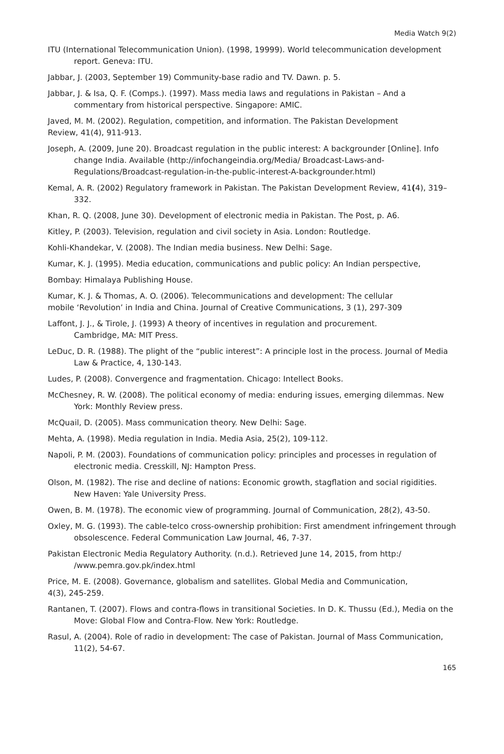Media Watch 9(2)
ITU (International Telecommunication Union). (1998, 19999). World telecommunication development report. Geneva: ITU.
Jabbar, J. (2003, September 19) Community-base radio and TV. Dawn. p. 5.
Jabbar, J. & Isa, Q. F. (Comps.). (1997). Mass media laws and regulations in Pakistan – And a commentary from historical perspective. Singapore: AMIC.
Javed, M. M. (2002). Regulation, competition, and information. The Pakistan Development
Review, 41(4), 911-913.
Joseph, A. (2009, June 20). Broadcast regulation in the public interest: A backgrounder [Online]. Info change India. Available (http://infochangeindia.org/Media/ Broadcast-Laws-and-Regulations/Broadcast-regulation-in-the-public-interest-A-backgrounder.html)
Kemal, A. R. (2002) Regulatory framework in Pakistan. The Pakistan Development Review, 41(4), 319–332.
Khan, R. Q. (2008, June 30). Development of electronic media in Pakistan. The Post, p. A6.
Kitley, P. (2003). Television, regulation and civil society in Asia. London: Routledge.
Kohli-Khandekar, V. (2008). The Indian media business. New Delhi: Sage.
Kumar, K. J. (1995). Media education, communications and public policy: An Indian perspective,
Bombay: Himalaya Publishing House.
Kumar, K. J. & Thomas, A. O. (2006). Telecommunications and development: The cellular
mobile ‘Revolution’ in India and China. Journal of Creative Communications, 3 (1), 297-309
Laffont, J. J., & Tirole, J. (1993) A theory of incentives in regulation and procurement.
Cambridge, MA: MIT Press.
LeDuc, D. R. (1988). The plight of the “public interest”: A principle lost in the process. Journal of Media Law & Practice, 4, 130-143.
Ludes, P. (2008). Convergence and fragmentation. Chicago: Intellect Books.
McChesney, R. W. (2008). The political economy of media: enduring issues, emerging dilemmas. New York: Monthly Review press.
McQuail, D. (2005). Mass communication theory. New Delhi: Sage.
Mehta, A. (1998). Media regulation in India. Media Asia, 25(2), 109-112.
Napoli, P. M. (2003). Foundations of communication policy: principles and processes in regulation of electronic media. Cresskill, NJ: Hampton Press.
Olson, M. (1982). The rise and decline of nations: Economic growth, stagflation and social rigidities. New Haven: Yale University Press.
Owen, B. M. (1978). The economic view of programming. Journal of Communication, 28(2), 43-50.
Oxley, M. G. (1993). The cable-telco cross-ownership prohibition: First amendment infringement through obsolescence. Federal Communication Law Journal, 46, 7-37.
Pakistan Electronic Media Regulatory Authority. (n.d.). Retrieved June 14, 2015, from http:/ /www.pemra.gov.pk/index.html
Price, M. E. (2008). Governance, globalism and satellites. Global Media and Communication,
4(3), 245-259.
Rantanen, T. (2007). Flows and contra-flows in transitional Societies. In D. K. Thussu (Ed.), Media on the Move: Global Flow and Contra-Flow. New York: Routledge.
Rasul, A. (2004). Role of radio in development: The case of Pakistan. Journal of Mass Communication, 11(2), 54-67.
165